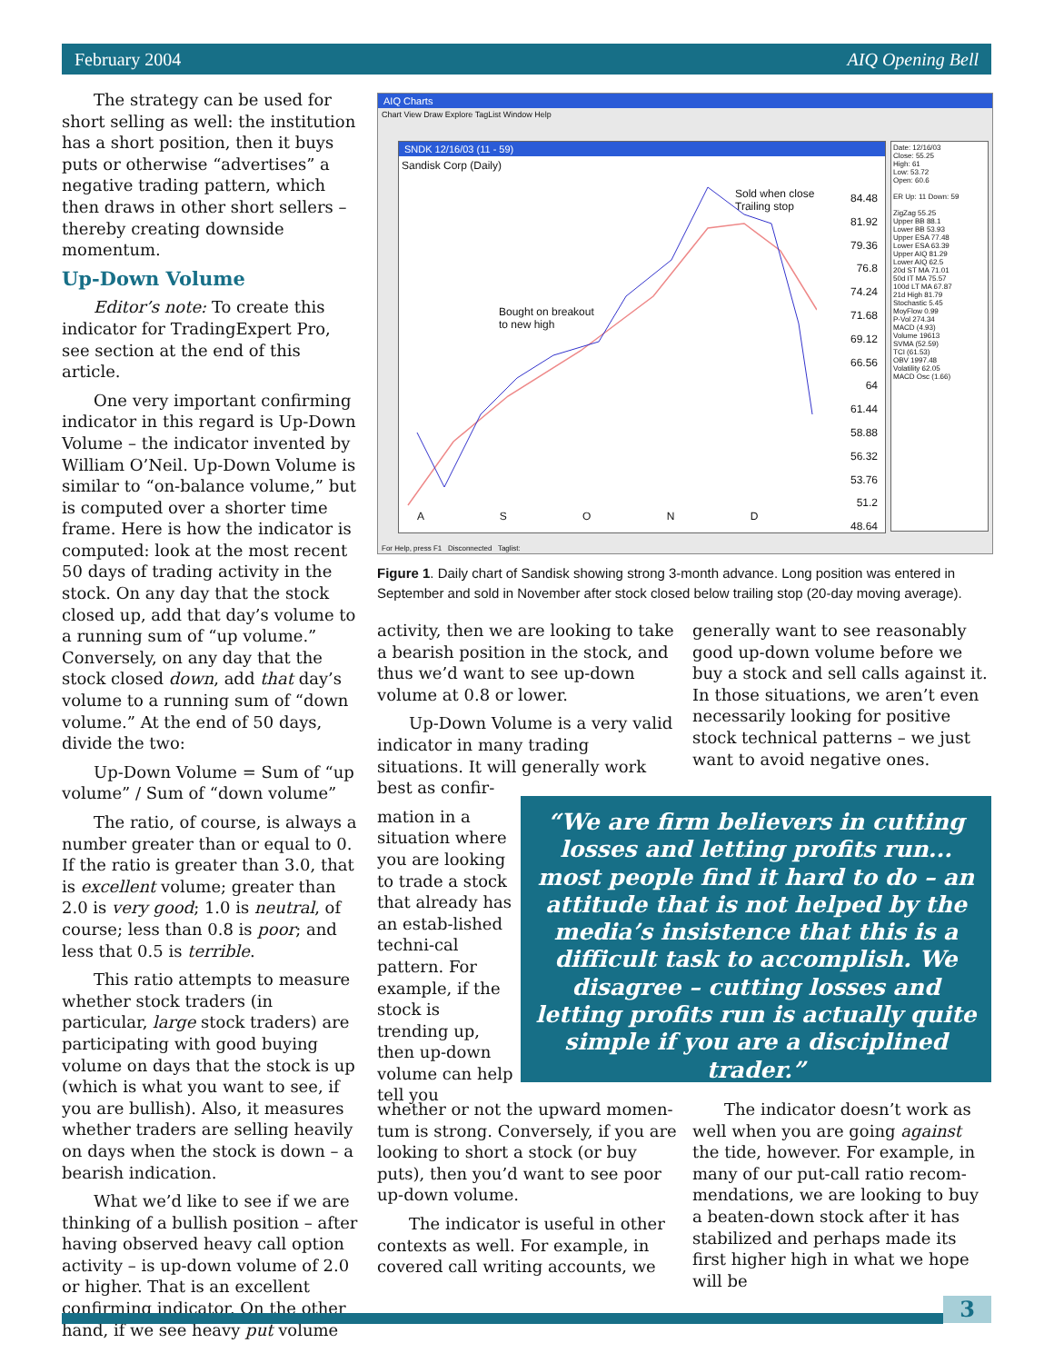February 2004 AIQ Opening Bell
The strategy can be used for short selling as well: the institution has a short position, then it buys puts or otherwise “advertises” a negative trading pattern, which then draws in other short sellers – thereby creating downside momentum.
Up-Down Volume
Editor’s note: To create this indicator for TradingExpert Pro, see section at the end of this article.
One very important confirming indicator in this regard is Up-Down Volume – the indicator invented by William O’Neil. Up-Down Volume is similar to “on-balance volume,” but is computed over a shorter time frame. Here is how the indicator is computed: look at the most recent 50 days of trading activity in the stock. On any day that the stock closed up, add that day’s volume to a running sum of “up volume.” Conversely, on any day that the stock closed down, add that day’s volume to a running sum of “down volume.” At the end of 50 days, divide the two:
Up-Down Volume = Sum of “up volume” / Sum of “down volume”
The ratio, of course, is always a number greater than or equal to 0. If the ratio is greater than 3.0, that is excellent volume; greater than 2.0 is very good; 1.0 is neutral, of course; less than 0.8 is poor; and less that 0.5 is terrible.
This ratio attempts to measure whether stock traders (in particular, large stock traders) are participating with good buying volume on days that the stock is up (which is what you want to see, if you are bullish). Also, it measures whether traders are selling heavily on days when the stock is down – a bearish indication.
What we’d like to see if we are thinking of a bullish position – after having observed heavy call option activity – is up-down volume of 2.0 or higher. That is an excellent confirming indicator. On the other hand, if we see heavy put volume
AIQ Charts
Chart View Draw Explore TagList Window Help
SNDK 12/16/03 (11 - 59)
Sandisk Corp (Daily)
Sold when close
Trailing stop
Bought on breakout
to new high
84.48
81.92
79.36
76.8
74.24
71.68
69.12
66.56
64
61.44
58.88
56.32
53.76
51.2
48.64
A S O N D
Date: 12/16/03
Close: 55.25
High: 61
Low: 53.72
Open: 60.6
ER Up: 11 Down: 59
ZigZag 55.25
Upper BB 88.1
Lower BB 53.93
Upper ESA 77.48
Lower ESA 63.39
Upper AIQ 81.29
Lower AIQ 62.5
20d ST MA 71.01
50d IT MA 75.57
100d LT MA 67.87
21d High 81.79
Stochastic 5.45
MoyFlow 0.99
P-Vol 274.34
MACD (4.93)
Volume 19613
SVMA (52.59)
TCI (61.53)
OBV 1997.48
Volatility 62.05
MACD Osc (1.66)
For Help, press F1 Disconnected Taglist:
Figure 1. Daily chart of Sandisk showing strong 3-month advance. Long position was entered in September and sold in November after stock closed below trailing stop (20-day moving average).
activity, then we are looking to take a bearish position in the stock, and thus we’d want to see up-down volume at 0.8 or lower.
Up-Down Volume is a very valid indicator in many trading situations. It will generally work best as confir-
mation in a situation where you are looking to trade a stock that already has an estab-lished techni-cal pattern. For example, if the stock is trending up, then up-down volume can help tell you
generally want to see reasonably good up-down volume before we buy a stock and sell calls against it. In those situations, we aren’t even necessarily looking for positive stock technical patterns – we just want to avoid negative ones.
“We are firm believers in cutting losses and letting profits run... most people find it hard to do – an attitude that is not helped by the media’s insistence that this is a difficult task to accomplish. We disagree – cutting losses and letting profits run is actually quite simple if you are a disciplined trader.”
whether or not the upward momen-tum is strong. Conversely, if you are looking to short a stock (or buy puts), then you’d want to see poor up-down volume.
The indicator is useful in other contexts as well. For example, in covered call writing accounts, we
The indicator doesn’t work as well when you are going against the tide, however. For example, in many of our put-call ratio recom-mendations, we are looking to buy a beaten-down stock after it has stabilized and perhaps made its first higher high in what we hope will be
3